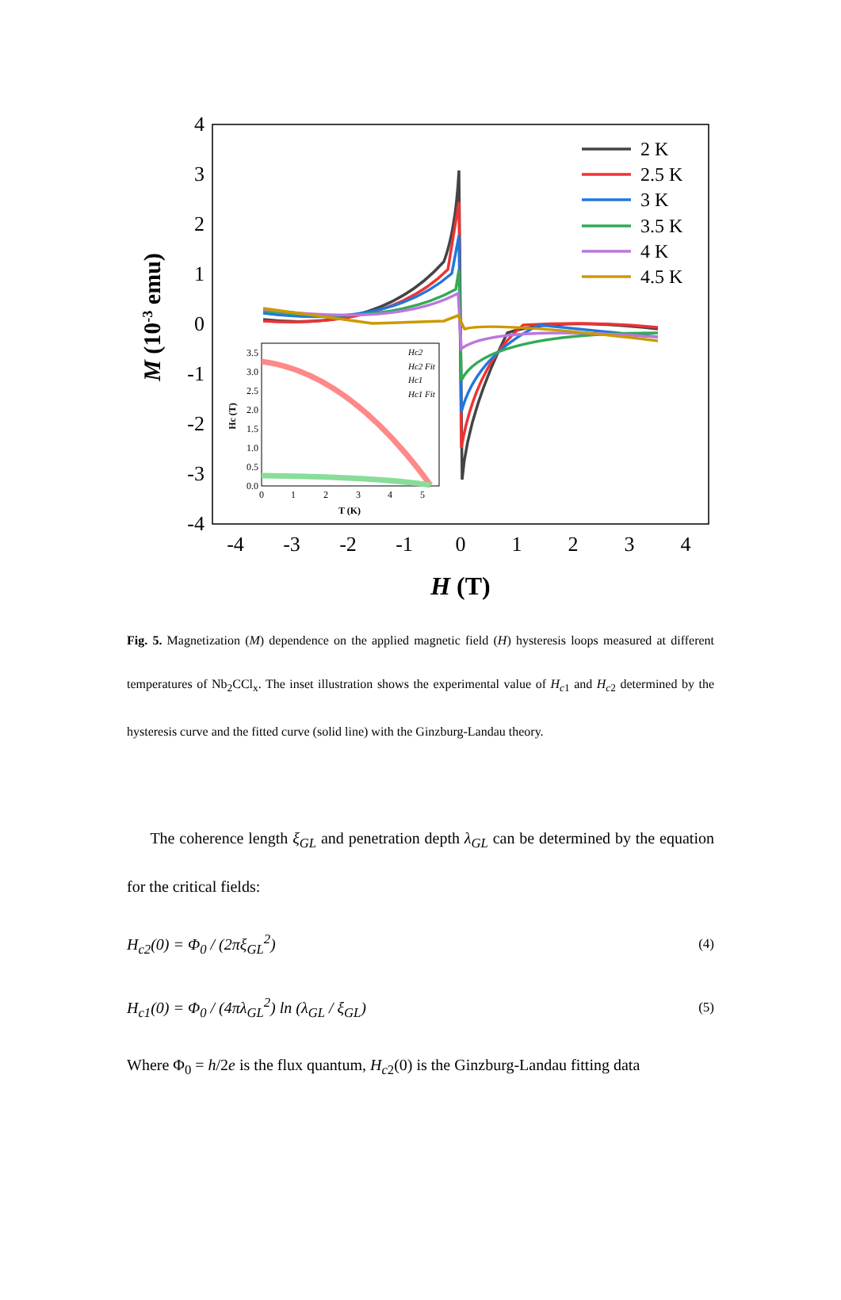4
3
2
1
0
-1
-2
-3
-4
-4
-3
-2
-1
0
1
2
3
4
H (T)
M (10-3 emu)
2 K
2.5 K
3 K
3.5 K
4 K
4.5 K
3.5
3.0
2.5
2.0
1.5
1.0
0.5
0.0
0
1
2
3
4
5
T (K)
Hc (T)
Hc2
Hc2 Fit
Hc1
Hc1 Fit
Fig. 5. Magnetization (M) dependence on the applied magnetic field (H) hysteresis loops measured at different temperatures of Nb<sub>2</sub>CCl<sub>x</sub>. The inset illustration shows the experimental value of H<sub>c</sub><sub>1</sub> and H<sub>c</sub><sub>2</sub> determined by the hysteresis curve and the fitted curve (solid line) with the Ginzburg-Landau theory.
The coherence length ξ<sub>GL</sub> and penetration depth λ<sub>GL</sub> can be determined by the equation for the critical fields:
H<sub>c2</sub>(0) = Φ<sub>0</sub> / (2πξ<sub>GL</sub><sup>2</sup>) (4)
H<sub>c1</sub>(0) = Φ<sub>0</sub> / (4πλ<sub>GL</sub><sup>2</sup>) ln (λ<sub>GL</sub> / ξ<sub>GL</sub>) (5)
Where Φ<sub>0</sub> = h/2e is the flux quantum, H<sub>c</sub><sub>2</sub>(0) is the Ginzburg-Landau fitting data